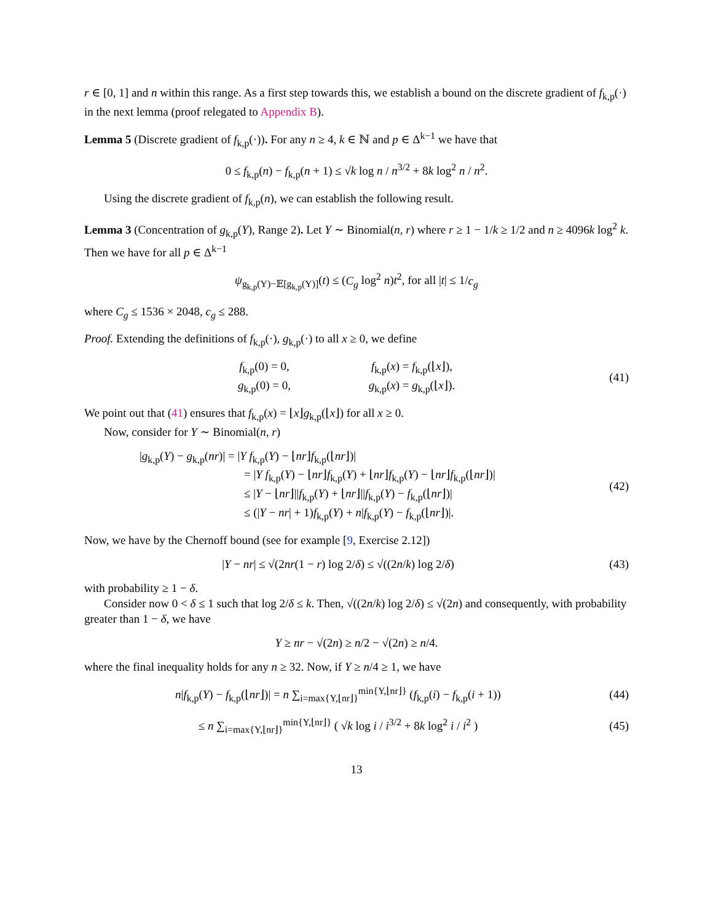r ∈ [0, 1] and n within this range. As a first step towards this, we establish a bound on the discrete gradient of f<sub>k,p</sub>(·) in the next lemma (proof relegated to Appendix B).
Lemma 5 (Discrete gradient of f<sub>k,p</sub>(·)). For any n ≥ 4, k ∈ ℕ and p ∈ Δ<sup>k−1</sup> we have that
0 ≤ f<sub>k,p</sub>(n) − f<sub>k,p</sub>(n + 1) ≤ √k log n / n<sup>3/2</sup> + 8k log<sup>2</sup> n / n<sup>2</sup>.
Using the discrete gradient of f<sub>k,p</sub>(n), we can establish the following result.
Lemma 3 (Concentration of g<sub>k,p</sub>(Y), Range 2). Let Y ∼ Binomial(n, r) where r ≥ 1 − 1/k ≥ 1/2 and n ≥ 4096k log<sup>2</sup> k. Then we have for all p ∈ Δ<sup>k−1</sup>
ψ<sub>g<sub>k,p</sub>(Y)−𝔼[g<sub>k,p</sub>(Y)]</sub>(t) ≤ (C<sub>g</sub> log<sup>2</sup> n)t<sup>2</sup>, for all |t| ≤ 1/c<sub>g</sub>
where C<sub>g</sub> ≤ 1536 × 2048, c<sub>g</sub> ≤ 288.
Proof. Extending the definitions of f<sub>k,p</sub>(·), g<sub>k,p</sub>(·) to all x ≥ 0, we define
f<sub>k,p</sub>(0) = 0,
f<sub>k,p</sub>(x) = f<sub>k,p</sub>(⌊x⌋),
g<sub>k,p</sub>(0) = 0,
g<sub>k,p</sub>(x) = g<sub>k,p</sub>(⌊x⌋).
(41)
We point out that (41) ensures that f<sub>k,p</sub>(x) = ⌊x⌋g<sub>k,p</sub>(⌊x⌋) for all x ≥ 0.
Now, consider for Y ∼ Binomial(n, r)
|g<sub>k,p</sub>(Y) − g<sub>k,p</sub>(nr)| = |Y f<sub>k,p</sub>(Y) − ⌊nr⌋f<sub>k,p</sub>(⌊nr⌋)|
= |Y f<sub>k,p</sub>(Y) − ⌊nr⌋f<sub>k,p</sub>(Y) + ⌊nr⌋f<sub>k,p</sub>(Y) − ⌊nr⌋f<sub>k,p</sub>(⌊nr⌋)|
≤ |Y − ⌊nr⌋||f<sub>k,p</sub>(Y) + ⌊nr⌋||f<sub>k,p</sub>(Y) − f<sub>k,p</sub>(⌊nr⌋)|
≤ (|Y − nr| + 1)f<sub>k,p</sub>(Y) + n|f<sub>k,p</sub>(Y) − f<sub>k,p</sub>(⌊nr⌋)|.
(42)
Now, we have by the Chernoff bound (see for example [9, Exercise 2.12])
|Y − nr| ≤ √(2nr(1 − r) log 2/δ) ≤ √((2n/k) log 2/δ)
(43)
with probability ≥ 1 − δ.
Consider now 0 < δ ≤ 1 such that log 2/δ ≤ k. Then, √((2n/k) log 2/δ) ≤ √(2n) and consequently, with probability greater than 1 − δ, we have
Y ≥ nr − √(2n) ≥ n/2 − √(2n) ≥ n/4.
where the final inequality holds for any n ≥ 32. Now, if Y ≥ n/4 ≥ 1, we have
n|f<sub>k,p</sub>(Y) − f<sub>k,p</sub>(⌊nr⌋)| = n ∑<sub>i=max{Y,⌊nr⌋}</sub><sup>min{Y,⌊nr⌋}</sup> (f<sub>k,p</sub>(i) − f<sub>k,p</sub>(i + 1))
(44)
≤ n ∑<sub>i=max{Y,⌊nr⌋}</sub><sup>min{Y,⌊nr⌋}</sup> ( √k log i / i<sup>3/2</sup> + 8k log<sup>2</sup> i / i<sup>2</sup> )
(45)
13